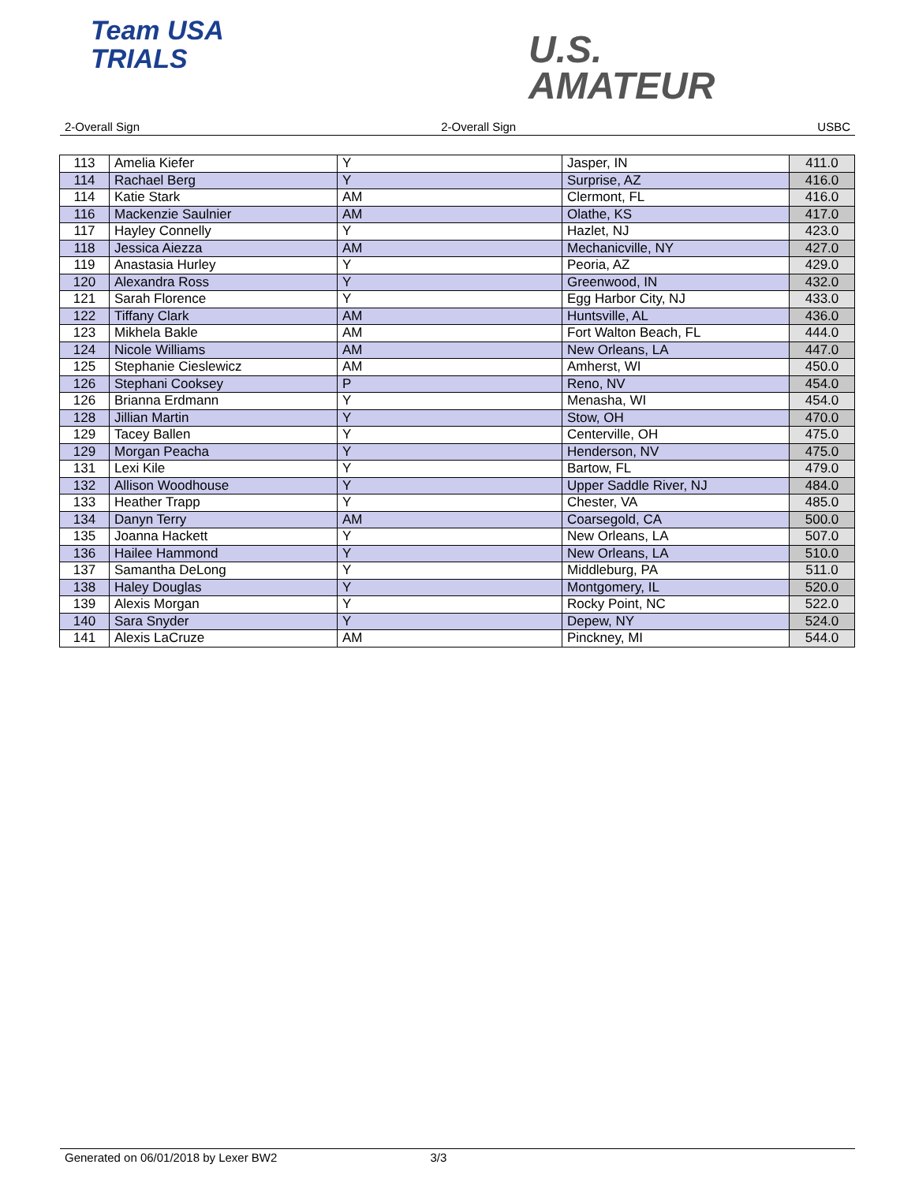Team USA
TRIALS
U.S.
AMATEUR
2-Overall Sign 2-Overall Sign USBC
| 113 | Amelia Kiefer | Y | Jasper, IN | 411.0 |
| 114 | Rachael Berg | Y | Surprise, AZ | 416.0 |
| 114 | Katie Stark | AM | Clermont, FL | 416.0 |
| 116 | Mackenzie Saulnier | AM | Olathe, KS | 417.0 |
| 117 | Hayley Connelly | Y | Hazlet, NJ | 423.0 |
| 118 | Jessica Aiezza | AM | Mechanicville, NY | 427.0 |
| 119 | Anastasia Hurley | Y | Peoria, AZ | 429.0 |
| 120 | Alexandra Ross | Y | Greenwood, IN | 432.0 |
| 121 | Sarah Florence | Y | Egg Harbor City, NJ | 433.0 |
| 122 | Tiffany Clark | AM | Huntsville, AL | 436.0 |
| 123 | Mikhela Bakle | AM | Fort Walton Beach, FL | 444.0 |
| 124 | Nicole Williams | AM | New Orleans, LA | 447.0 |
| 125 | Stephanie Cieslewicz | AM | Amherst, WI | 450.0 |
| 126 | Stephani Cooksey | P | Reno, NV | 454.0 |
| 126 | Brianna Erdmann | Y | Menasha, WI | 454.0 |
| 128 | Jillian Martin | Y | Stow, OH | 470.0 |
| 129 | Tacey Ballen | Y | Centerville, OH | 475.0 |
| 129 | Morgan Peacha | Y | Henderson, NV | 475.0 |
| 131 | Lexi Kile | Y | Bartow, FL | 479.0 |
| 132 | Allison Woodhouse | Y | Upper Saddle River, NJ | 484.0 |
| 133 | Heather Trapp | Y | Chester, VA | 485.0 |
| 134 | Danyn Terry | AM | Coarsegold, CA | 500.0 |
| 135 | Joanna Hackett | Y | New Orleans, LA | 507.0 |
| 136 | Hailee Hammond | Y | New Orleans, LA | 510.0 |
| 137 | Samantha DeLong | Y | Middleburg, PA | 511.0 |
| 138 | Haley Douglas | Y | Montgomery, IL | 520.0 |
| 139 | Alexis Morgan | Y | Rocky Point, NC | 522.0 |
| 140 | Sara Snyder | Y | Depew, NY | 524.0 |
| 141 | Alexis LaCruze | AM | Pinckney, MI | 544.0 |
Generated on 06/01/2018 by Lexer BW2 3/3